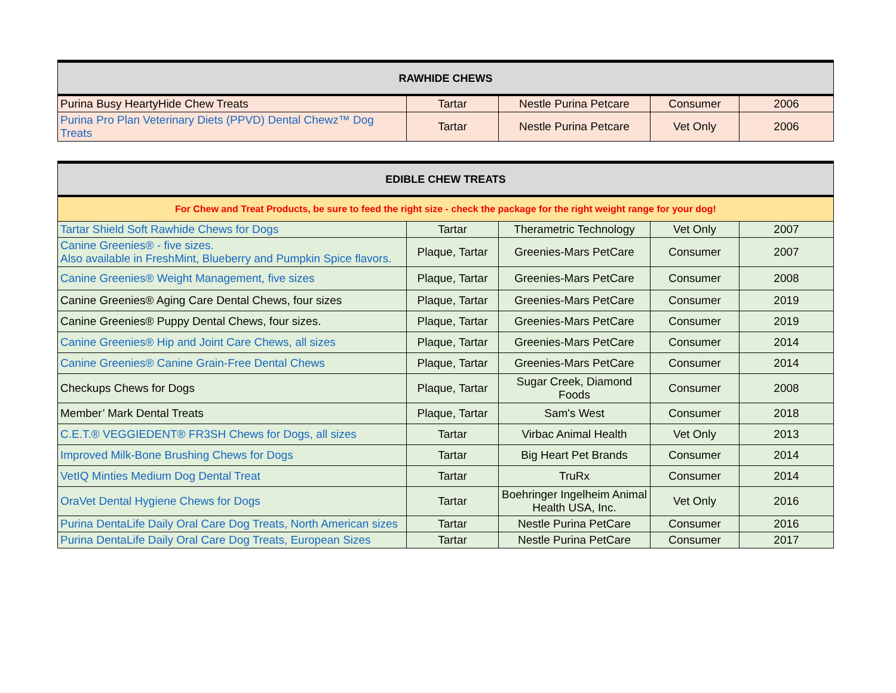| RAWHIDE CHEWS | | | | |
| --- | --- | --- | --- | --- |
| Purina Busy HeartyHide Chew Treats | Tartar | Nestle Purina Petcare | Consumer | 2006 |
| Purina Pro Plan Veterinary Diets (PPVD) Dental Chewz™ Dog Treats | Tartar | Nestle Purina Petcare | Vet Only | 2006 |
| EDIBLE CHEW TREATS | | | | |
| --- | --- | --- | --- | --- |
| For Chew and Treat Products, be sure to feed the right size - check the package for the right weight range for your dog! | | | | |
| Tartar Shield Soft Rawhide Chews for Dogs | Tartar | Therametric Technology | Vet Only | 2007 |
| Canine Greenies® - five sizes. Also available in FreshMint, Blueberry and Pumpkin Spice flavors. | Plaque, Tartar | Greenies-Mars PetCare | Consumer | 2007 |
| Canine Greenies® Weight Management, five sizes | Plaque, Tartar | Greenies-Mars PetCare | Consumer | 2008 |
| Canine Greenies® Aging Care Dental Chews, four sizes | Plaque, Tartar | Greenies-Mars PetCare | Consumer | 2019 |
| Canine Greenies® Puppy Dental Chews, four sizes. | Plaque, Tartar | Greenies-Mars PetCare | Consumer | 2019 |
| Canine Greenies® Hip and Joint Care Chews, all sizes | Plaque, Tartar | Greenies-Mars PetCare | Consumer | 2014 |
| Canine Greenies® Canine Grain-Free Dental Chews | Plaque, Tartar | Greenies-Mars PetCare | Consumer | 2014 |
| Checkups Chews for Dogs | Plaque, Tartar | Sugar Creek, Diamond Foods | Consumer | 2008 |
| Member’ Mark Dental Treats | Plaque, Tartar | Sam's West | Consumer | 2018 |
| C.E.T.® VEGGIEDENT® FR3SH Chews for Dogs, all sizes | Tartar | Virbac Animal Health | Vet Only | 2013 |
| Improved Milk-Bone Brushing Chews for Dogs | Tartar | Big Heart Pet Brands | Consumer | 2014 |
| VetIQ Minties Medium Dog Dental Treat | Tartar | TruRx | Consumer | 2014 |
| OraVet Dental Hygiene Chews for Dogs | Tartar | Boehringer Ingelheim Animal Health USA, Inc. | Vet Only | 2016 |
| Purina DentaLife Daily Oral Care Dog Treats, North American sizes | Tartar | Nestle Purina PetCare | Consumer | 2016 |
| Purina DentaLife Daily Oral Care Dog Treats, European Sizes | Tartar | Nestle Purina PetCare | Consumer | 2017 |